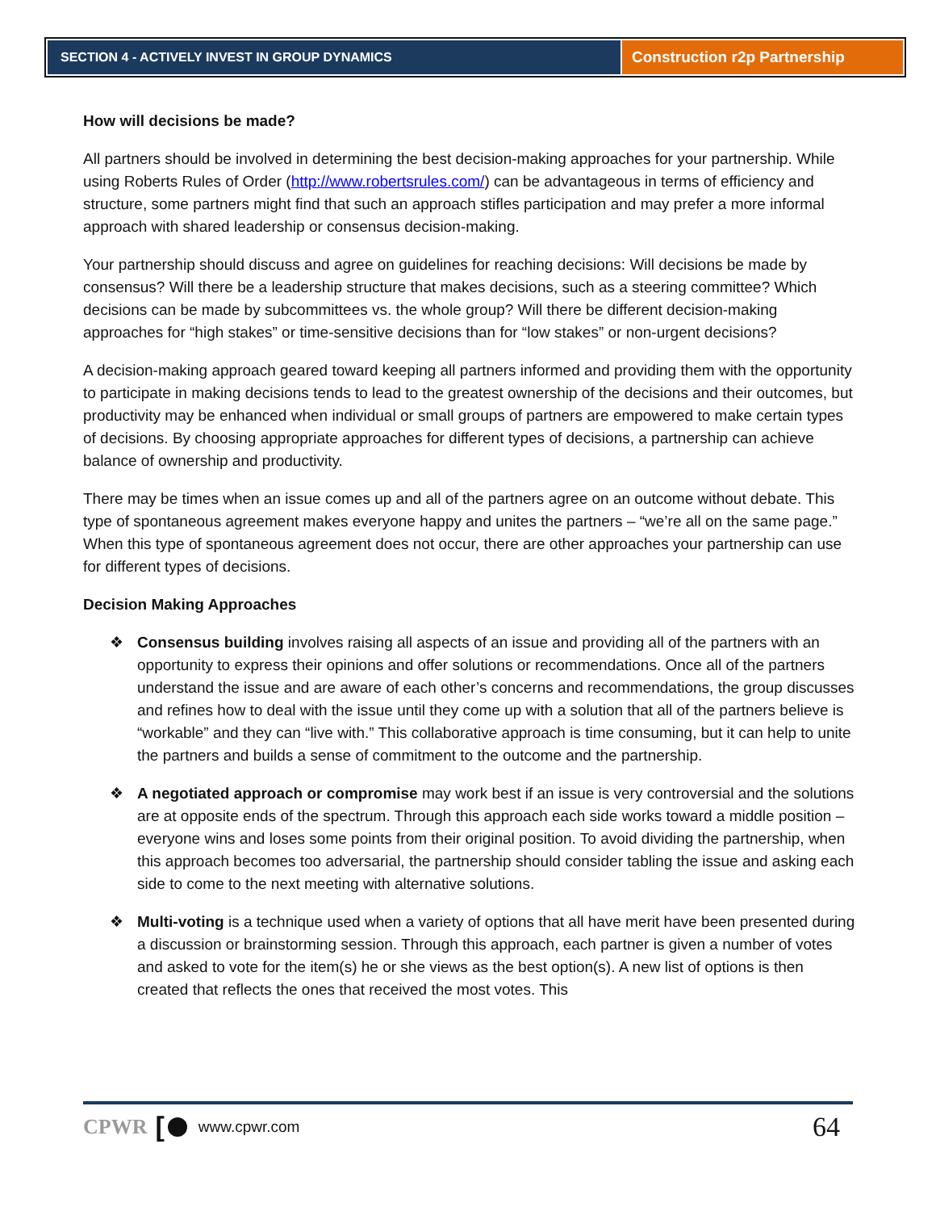SECTION 4 - ACTIVELY INVEST IN GROUP DYNAMICS
Construction r2p Partnership
How will decisions be made?
All partners should be involved in determining the best decision-making approaches for your partnership. While using Roberts Rules of Order (http://www.robertsrules.com/) can be advantageous in terms of efficiency and structure, some partners might find that such an approach stifles participation and may prefer a more informal approach with shared leadership or consensus decision-making.
Your partnership should discuss and agree on guidelines for reaching decisions: Will decisions be made by consensus? Will there be a leadership structure that makes decisions, such as a steering committee? Which decisions can be made by subcommittees vs. the whole group? Will there be different decision-making approaches for “high stakes” or time-sensitive decisions than for “low stakes” or non-urgent decisions?
A decision-making approach geared toward keeping all partners informed and providing them with the opportunity to participate in making decisions tends to lead to the greatest ownership of the decisions and their outcomes, but productivity may be enhanced when individual or small groups of partners are empowered to make certain types of decisions. By choosing appropriate approaches for different types of decisions, a partnership can achieve balance of ownership and productivity.
There may be times when an issue comes up and all of the partners agree on an outcome without debate. This type of spontaneous agreement makes everyone happy and unites the partners – “we’re all on the same page.” When this type of spontaneous agreement does not occur, there are other approaches your partnership can use for different types of decisions.
Decision Making Approaches
❖ Consensus building involves raising all aspects of an issue and providing all of the partners with an opportunity to express their opinions and offer solutions or recommendations. Once all of the partners understand the issue and are aware of each other’s concerns and recommendations, the group discusses and refines how to deal with the issue until they come up with a solution that all of the partners believe is “workable” and they can “live with.” This collaborative approach is time consuming, but it can help to unite the partners and builds a sense of commitment to the outcome and the partnership.
❖ A negotiated approach or compromise may work best if an issue is very controversial and the solutions are at opposite ends of the spectrum. Through this approach each side works toward a middle position – everyone wins and loses some points from their original position. To avoid dividing the partnership, when this approach becomes too adversarial, the partnership should consider tabling the issue and asking each side to come to the next meeting with alternative solutions.
❖ Multi-voting is a technique used when a variety of options that all have merit have been presented during a discussion or brainstorming session. Through this approach, each partner is given a number of votes and asked to vote for the item(s) he or she views as the best option(s). A new list of options is then created that reflects the ones that received the most votes. This
CPWR [ www.cpwr.com 64